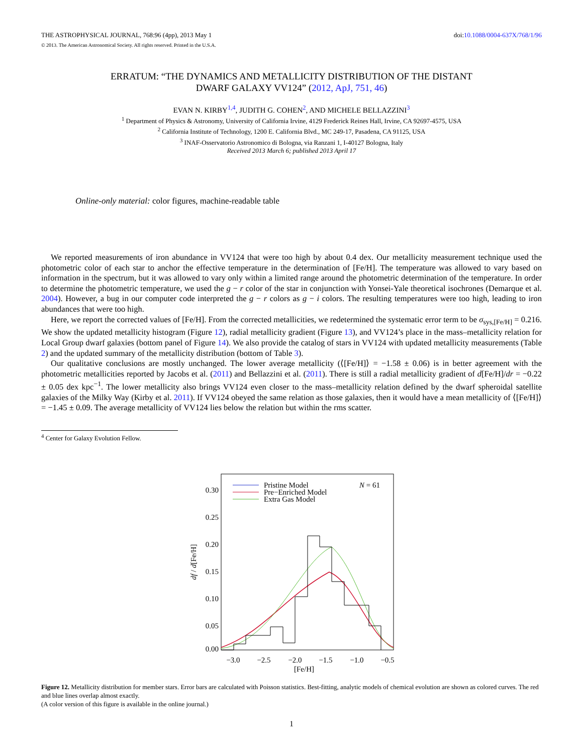THE ASTROPHYSICAL JOURNAL, 768:96 (4pp), 2013 May 1 doi:10.1088/0004-637X/768/1/96
© 2013. The American Astronomical Society. All rights reserved. Printed in the U.S.A.
ERRATUM: “THE DYNAMICS AND METALLICITY DISTRIBUTION OF THE DISTANT
DWARF GALAXY VV124” (2012, ApJ, 751, 46)
EVAN N. KIRBY<sup>1,4</sup>, JUDITH G. COHEN<sup>2</sup>, AND MICHELE BELLAZZINI<sup>3</sup>
<sup>1</sup> Department of Physics & Astronomy, University of California Irvine, 4129 Frederick Reines Hall, Irvine, CA 92697-4575, USA
<sup>2</sup> California Institute of Technology, 1200 E. California Blvd., MC 249-17, Pasadena, CA 91125, USA
<sup>3</sup> INAF-Osservatorio Astronomico di Bologna, via Ranzani 1, I-40127 Bologna, Italy
Received 2013 March 6; published 2013 April 17
Online-only material: color figures, machine-readable table
We reported measurements of iron abundance in VV124 that were too high by about 0.4 dex. Our metallicity measurement technique used the photometric color of each star to anchor the effective temperature in the determination of [Fe/H]. The temperature was allowed to vary based on information in the spectrum, but it was allowed to vary only within a limited range around the photometric determination of the temperature. In order to determine the photometric temperature, we used the g − r color of the star in conjunction with Yonsei-Yale theoretical isochrones (Demarque et al. 2004). However, a bug in our computer code interpreted the g − r colors as g − i colors. The resulting temperatures were too high, leading to iron abundances that were too high.
Here, we report the corrected values of [Fe/H]. From the corrected metallicities, we redetermined the systematic error term to be σ<sub>sys,[Fe/H]</sub> = 0.216. We show the updated metallicity histogram (Figure 12), radial metallicity gradient (Figure 13), and VV124’s place in the mass–metallicity relation for Local Group dwarf galaxies (bottom panel of Figure 14). We also provide the catalog of stars in VV124 with updated metallicity measurements (Table 2) and the updated summary of the metallicity distribution (bottom of Table 3).
Our qualitative conclusions are mostly unchanged. The lower average metallicity (⟨[Fe/H]⟩ = −1.58 ± 0.06) is in better agreement with the photometric metallicities reported by Jacobs et al. (2011) and Bellazzini et al. (2011). There is still a radial metallicity gradient of d[Fe/H]/dr = −0.22 ± 0.05 dex kpc<sup>−1</sup>. The lower metallicity also brings VV124 even closer to the mass–metallicity relation defined by the dwarf spheroidal satellite galaxies of the Milky Way (Kirby et al. 2011). If VV124 obeyed the same relation as those galaxies, then it would have a mean metallicity of ⟨[Fe/H]⟩ = −1.45 ± 0.09. The average metallicity of VV124 lies below the relation but within the rms scatter.
<sup>4</sup> Center for Galaxy Evolution Fellow.
0.30
0.25
0.20
0.15
0.10
0.05
0.00
−3.0
−2.5
−2.0
−1.5
−1.0
−0.5
[Fe/H]
df / d[Fe/H]
Pristine Model
Pre−Enriched Model
Extra Gas Model
N = 61
Figure 12. Metallicity distribution for member stars. Error bars are calculated with Poisson statistics. Best-fitting, analytic models of chemical evolution are shown as colored curves. The red and blue lines overlap almost exactly.
(A color version of this figure is available in the online journal.)
1